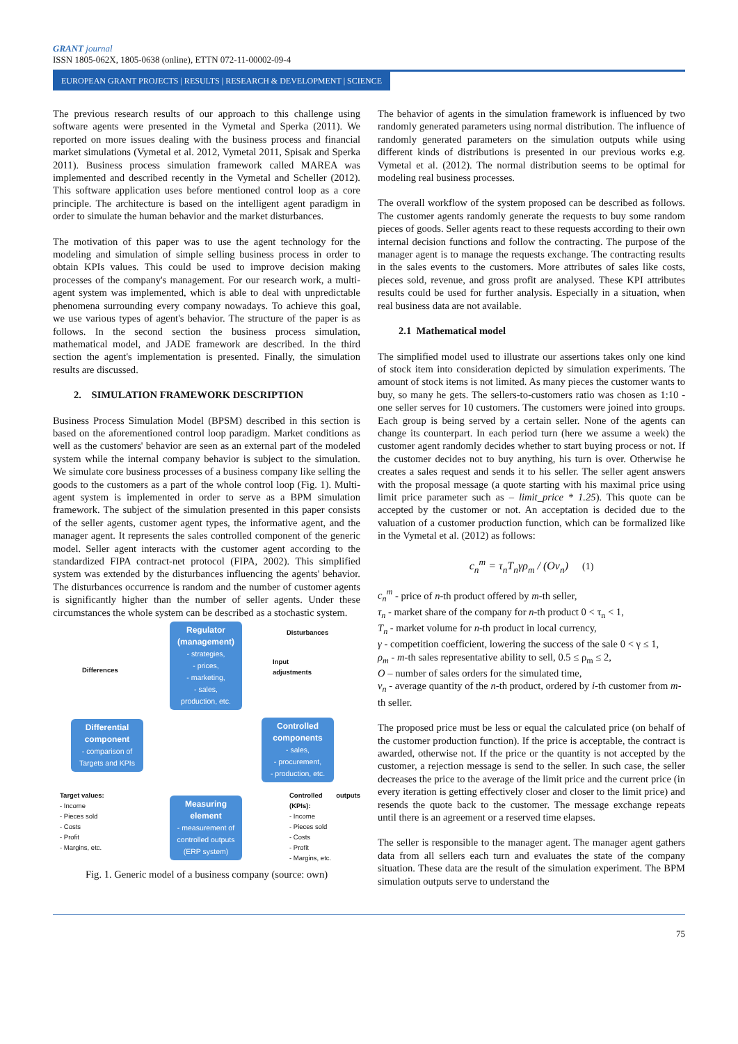GRANT journal
ISSN 1805-062X, 1805-0638 (online), ETTN 072-11-00002-09-4
EUROPEAN GRANT PROJECTS | RESULTS | RESEARCH & DEVELOPMENT | SCIENCE
The previous research results of our approach to this challenge using software agents were presented in the Vymetal and Sperka (2011). We reported on more issues dealing with the business process and financial market simulations (Vymetal et al. 2012, Vymetal 2011, Spisak and Sperka 2011). Business process simulation framework called MAREA was implemented and described recently in the Vymetal and Scheller (2012). This software application uses before mentioned control loop as a core principle. The architecture is based on the intelligent agent paradigm in order to simulate the human behavior and the market disturbances.
The motivation of this paper was to use the agent technology for the modeling and simulation of simple selling business process in order to obtain KPIs values. This could be used to improve decision making processes of the company's management. For our research work, a multi-agent system was implemented, which is able to deal with unpredictable phenomena surrounding every company nowadays. To achieve this goal, we use various types of agent's behavior. The structure of the paper is as follows. In the second section the business process simulation, mathematical model, and JADE framework are described. In the third section the agent's implementation is presented. Finally, the simulation results are discussed.
2. SIMULATION FRAMEWORK DESCRIPTION
Business Process Simulation Model (BPSM) described in this section is based on the aforementioned control loop paradigm. Market conditions as well as the customers' behavior are seen as an external part of the modeled system while the internal company behavior is subject to the simulation. We simulate core business processes of a business company like selling the goods to the customers as a part of the whole control loop (Fig. 1). Multi-agent system is implemented in order to serve as a BPM simulation framework. The subject of the simulation presented in this paper consists of the seller agents, customer agent types, the informative agent, and the manager agent. It represents the sales controlled component of the generic model. Seller agent interacts with the customer agent according to the standardized FIPA contract-net protocol (FIPA, 2002). This simplified system was extended by the disturbances influencing the agents' behavior. The disturbances occurrence is random and the number of customer agents is significantly higher than the number of seller agents. Under these circumstances the whole system can be described as a stochastic system.
Regulator (management)
- strategies,
- prices,
- marketing,
- sales,
production, etc.
Disturbances
Differences
Input
adjustments
Differential component
- comparison of Targets and KPIs
Controlled components
- sales,
- procurement,
- production, etc.
Measuring element
- measurement of controlled outputs (ERP system)
Target values:
- Income
- Pieces sold
- Costs
- Profit
- Margins, etc.
Controlled outputs (KPIs):
- Income
- Pieces sold
- Costs
- Profit
- Margins, etc.
Fig. 1. Generic model of a business company (source: own)
The behavior of agents in the simulation framework is influenced by two randomly generated parameters using normal distribution. The influence of randomly generated parameters on the simulation outputs while using different kinds of distributions is presented in our previous works e.g. Vymetal et al. (2012). The normal distribution seems to be optimal for modeling real business processes.
The overall workflow of the system proposed can be described as follows. The customer agents randomly generate the requests to buy some random pieces of goods. Seller agents react to these requests according to their own internal decision functions and follow the contracting. The purpose of the manager agent is to manage the requests exchange. The contracting results in the sales events to the customers. More attributes of sales like costs, pieces sold, revenue, and gross profit are analysed. These KPI attributes results could be used for further analysis. Especially in a situation, when real business data are not available.
2.1 Mathematical model
The simplified model used to illustrate our assertions takes only one kind of stock item into consideration depicted by simulation experiments. The amount of stock items is not limited. As many pieces the customer wants to buy, so many he gets. The sellers-to-customers ratio was chosen as 1:10 - one seller serves for 10 customers. The customers were joined into groups. Each group is being served by a certain seller. None of the agents can change its counterpart. In each period turn (here we assume a week) the customer agent randomly decides whether to start buying process or not. If the customer decides not to buy anything, his turn is over. Otherwise he creates a sales request and sends it to his seller. The seller agent answers with the proposal message (a quote starting with his maximal price using limit price parameter such as – limit_price * 1.25). This quote can be accepted by the customer or not. An acceptation is decided due to the valuation of a customer production function, which can be formalized like in the Vymetal et al. (2012) as follows:
c<sub>n</sub><sup>m</sup> = τ<sub>n</sub>T<sub>n</sub>γρ<sub>m</sub> / (Ov<sub>n</sub>) (1)
c<sub>n</sub><sup>m</sup> - price of n-th product offered by m-th seller,
τ<sub>n</sub> - market share of the company for n-th product 0 < τ<sub>n</sub> < 1,
T<sub>n</sub> - market volume for n-th product in local currency,
γ - competition coefficient, lowering the success of the sale 0 < γ ≤ 1,
ρ<sub>m</sub> - m-th sales representative ability to sell, 0.5 ≤ ρ<sub>m</sub> ≤ 2,
O – number of sales orders for the simulated time,
v<sub>n</sub> - average quantity of the n-th product, ordered by i-th customer from m-th seller.
The proposed price must be less or equal the calculated price (on behalf of the customer production function). If the price is acceptable, the contract is awarded, otherwise not. If the price or the quantity is not accepted by the customer, a rejection message is send to the seller. In such case, the seller decreases the price to the average of the limit price and the current price (in every iteration is getting effectively closer and closer to the limit price) and resends the quote back to the customer. The message exchange repeats until there is an agreement or a reserved time elapses.
The seller is responsible to the manager agent. The manager agent gathers data from all sellers each turn and evaluates the state of the company situation. These data are the result of the simulation experiment. The BPM simulation outputs serve to understand the
75